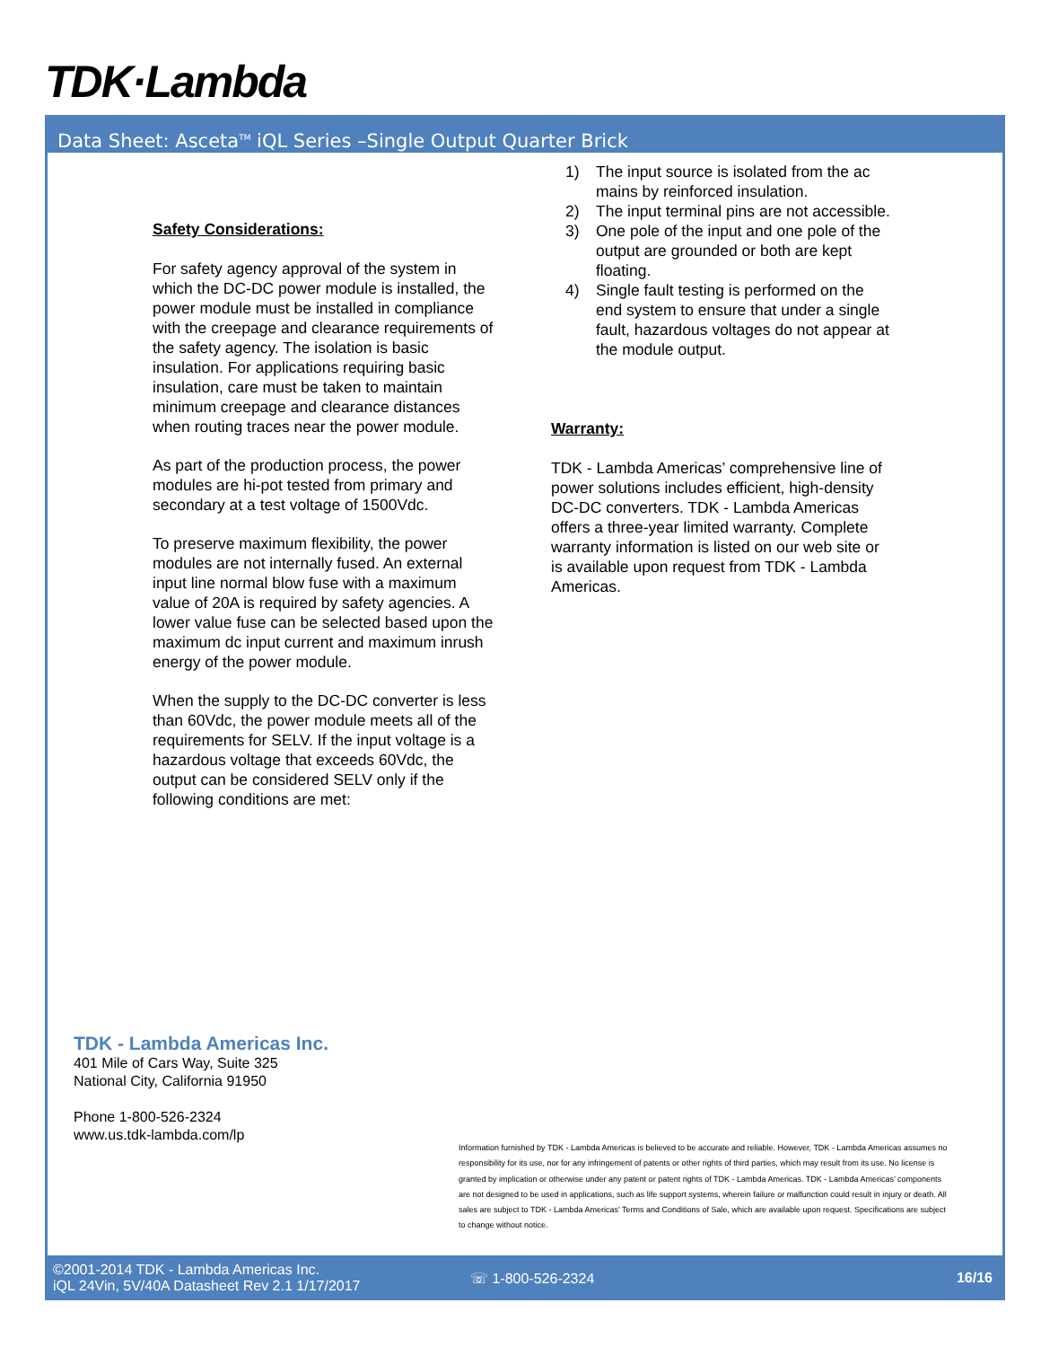TDK·Lambda
Data Sheet: Asceta<sup>TM</sup> iQL Series –Single Output Quarter Brick
Safety Considerations:
For safety agency approval of the system in which the DC-DC power module is installed, the power module must be installed in compliance with the creepage and clearance requirements of the safety agency. The isolation is basic insulation. For applications requiring basic insulation, care must be taken to maintain minimum creepage and clearance distances when routing traces near the power module.
As part of the production process, the power modules are hi-pot tested from primary and secondary at a test voltage of 1500Vdc.
To preserve maximum flexibility, the power modules are not internally fused. An external input line normal blow fuse with a maximum value of 20A is required by safety agencies. A lower value fuse can be selected based upon the maximum dc input current and maximum inrush energy of the power module.
When the supply to the DC-DC converter is less than 60Vdc, the power module meets all of the requirements for SELV. If the input voltage is a hazardous voltage that exceeds 60Vdc, the output can be considered SELV only if the following conditions are met:
1) The input source is isolated from the ac mains by reinforced insulation.
2) The input terminal pins are not accessible.
3) One pole of the input and one pole of the output are grounded or both are kept floating.
4) Single fault testing is performed on the end system to ensure that under a single fault, hazardous voltages do not appear at the module output.
Warranty:
TDK - Lambda Americas’ comprehensive line of power solutions includes efficient, high-density DC-DC converters. TDK - Lambda Americas offers a three-year limited warranty. Complete warranty information is listed on our web site or is available upon request from TDK - Lambda Americas.
TDK - Lambda Americas Inc.
401 Mile of Cars Way, Suite 325
National City, California 91950
Phone 1-800-526-2324
www.us.tdk-lambda.com/lp
Information furnished by TDK - Lambda Americas is believed to be accurate and reliable. However, TDK - Lambda Americas assumes no responsibility for its use, nor for any infringement of patents or other rights of third parties, which may result from its use. No license is granted by implication or otherwise under any patent or patent rights of TDK - Lambda Americas. TDK - Lambda Americas’ components are not designed to be used in applications, such as life support systems, wherein failure or malfunction could result in injury or death. All sales are subject to TDK - Lambda Americas’ Terms and Conditions of Sale, which are available upon request. Specifications are subject to change without notice.
©2001-2014 TDK - Lambda Americas Inc.
iQL 24Vin, 5V/40A Datasheet Rev 2.1 1/17/2017
☏ 1-800-526-2324 16/16